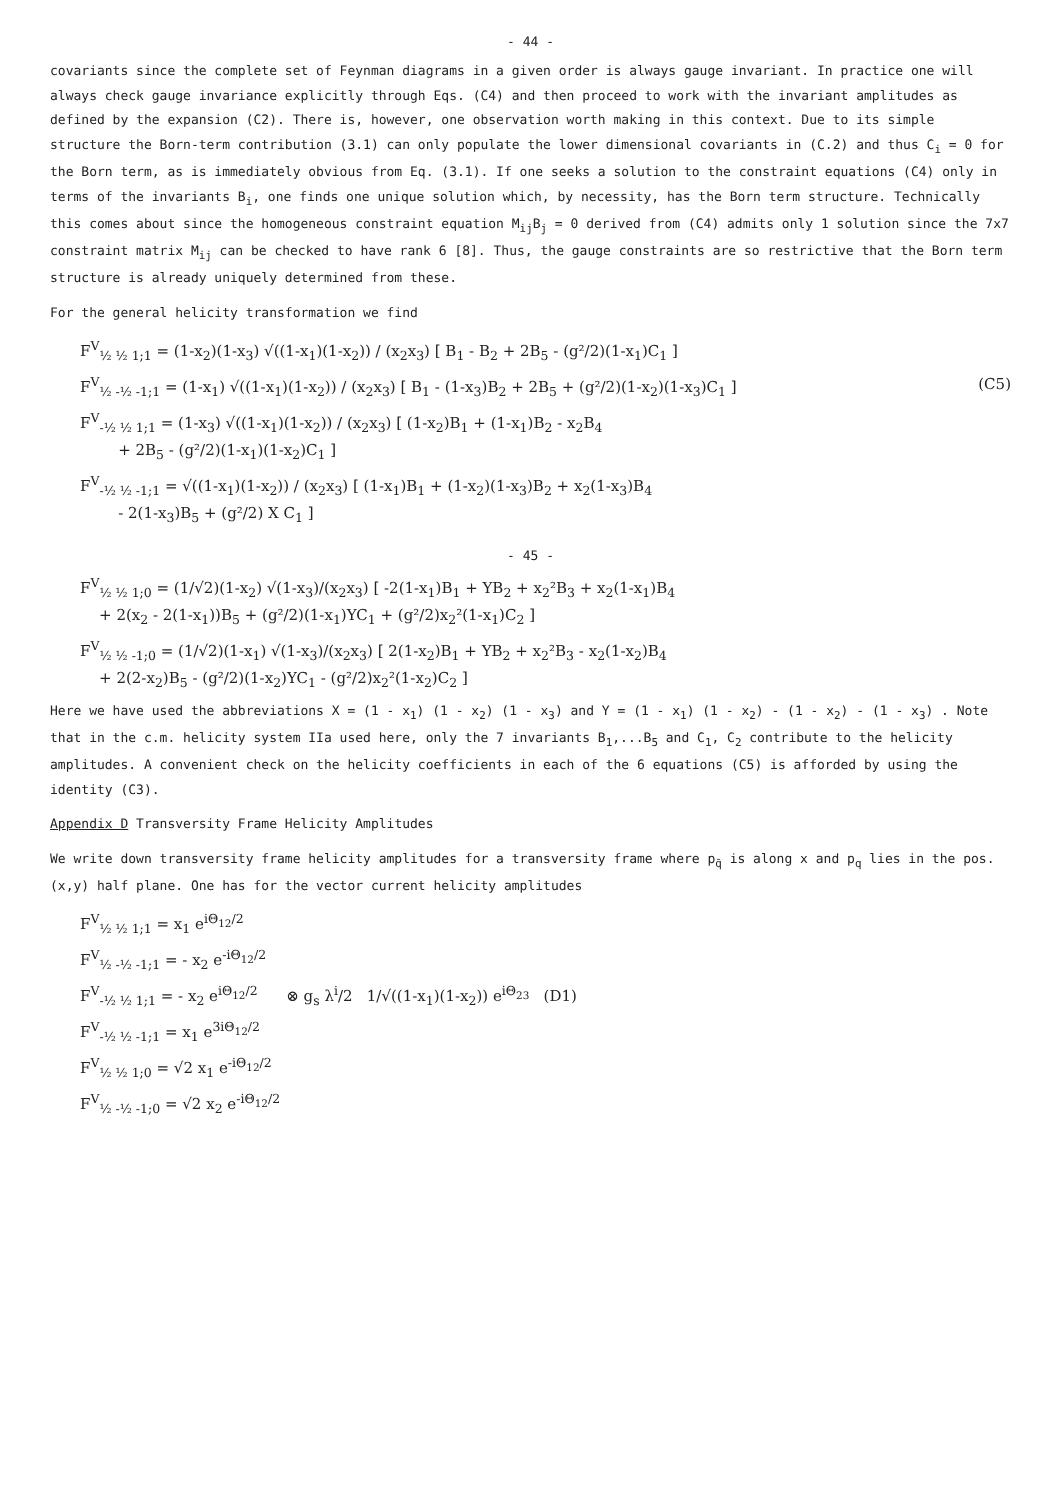- 44 -
covariants since the complete set of Feynman diagrams in a given order is always gauge invariant. In practice one will always check gauge invariance explicitly through Eqs. (C4) and then proceed to work with the invariant amplitudes as defined by the expansion (C2). There is, however, one observation worth making in this context. Due to its simple structure the Born-term contribution (3.1) can only populate the lower dimensional covariants in (C.2) and thus C<sub>i</sub> = 0 for the Born term, as is immediately obvious from Eq. (3.1). If one seeks a solution to the constraint equations (C4) only in terms of the invariants B<sub>i</sub>, one finds one unique solution which, by necessity, has the Born term structure. Technically this comes about since the homogeneous constraint equation M<sub>ij</sub>B<sub>j</sub> = 0 derived from (C4) admits only 1 solution since the 7x7 constraint matrix M<sub>ij</sub> can be checked to have rank 6 [8]. Thus, the gauge constraints are so restrictive that the Born term structure is already uniquely determined from these.
For the general helicity transformation we find
F<sup>V</sup><sub>½ ½ 1;1</sub> = (1-x<sub>2</sub>)(1-x<sub>3</sub>) √((1-x<sub>1</sub>)(1-x<sub>2</sub>)) / (x<sub>2</sub>x<sub>3</sub>) [ B<sub>1</sub> - B<sub>2</sub> + 2B<sub>5</sub> - (g²/2)(1-x<sub>1</sub>)C<sub>1</sub> ]
F<sup>V</sup><sub>½ -½ -1;1</sub> = (1-x<sub>1</sub>) √((1-x<sub>1</sub>)(1-x<sub>2</sub>)) / (x<sub>2</sub>x<sub>3</sub>) [ B<sub>1</sub> - (1-x<sub>3</sub>)B<sub>2</sub> + 2B<sub>5</sub> + (g²/2)(1-x<sub>2</sub>)(1-x<sub>3</sub>)C<sub>1</sub> ] (C5)
F<sup>V</sup><sub>-½ ½ 1;1</sub> = (1-x<sub>3</sub>) √((1-x<sub>1</sub>)(1-x<sub>2</sub>)) / (x<sub>2</sub>x<sub>3</sub>) [ (1-x<sub>2</sub>)B<sub>1</sub> + (1-x<sub>1</sub>)B<sub>2</sub> - x<sub>2</sub>B<sub>4</sub>
+ 2B<sub>5</sub> - (g²/2)(1-x<sub>1</sub>)(1-x<sub>2</sub>)C<sub>1</sub> ]
F<sup>V</sup><sub>-½ ½ -1;1</sub> = √((1-x<sub>1</sub>)(1-x<sub>2</sub>)) / (x<sub>2</sub>x<sub>3</sub>) [ (1-x<sub>1</sub>)B<sub>1</sub> + (1-x<sub>2</sub>)(1-x<sub>3</sub>)B<sub>2</sub> + x<sub>2</sub>(1-x<sub>3</sub>)B<sub>4</sub>
- 2(1-x<sub>3</sub>)B<sub>5</sub> + (g²/2) X C<sub>1</sub> ]
- 45 -
F<sup>V</sup><sub>½ ½ 1;0</sub> = (1/√2)(1-x<sub>2</sub>) √(1-x<sub>3</sub>)/(x<sub>2</sub>x<sub>3</sub>) [ -2(1-x<sub>1</sub>)B<sub>1</sub> + YB<sub>2</sub> + x<sub>2</sub>²B<sub>3</sub> + x<sub>2</sub>(1-x<sub>1</sub>)B<sub>4</sub>
+ 2(x<sub>2</sub> - 2(1-x<sub>1</sub>))B<sub>5</sub> + (g²/2)(1-x<sub>1</sub>)YC<sub>1</sub> + (g²/2)x<sub>2</sub>²(1-x<sub>1</sub>)C<sub>2</sub> ]
F<sup>V</sup><sub>½ ½ -1;0</sub> = (1/√2)(1-x<sub>1</sub>) √(1-x<sub>3</sub>)/(x<sub>2</sub>x<sub>3</sub>) [ 2(1-x<sub>2</sub>)B<sub>1</sub> + YB<sub>2</sub> + x<sub>2</sub>²B<sub>3</sub> - x<sub>2</sub>(1-x<sub>2</sub>)B<sub>4</sub>
+ 2(2-x<sub>2</sub>)B<sub>5</sub> - (g²/2)(1-x<sub>2</sub>)YC<sub>1</sub> - (g²/2)x<sub>2</sub>²(1-x<sub>2</sub>)C<sub>2</sub> ]
Here we have used the abbreviations X = (1 - x<sub>1</sub>) (1 - x<sub>2</sub>) (1 - x<sub>3</sub>) and Y = (1 - x<sub>1</sub>) (1 - x<sub>2</sub>) - (1 - x<sub>2</sub>) - (1 - x<sub>3</sub>) . Note that in the c.m. helicity system IIa used here, only the 7 invariants B<sub>1</sub>,...B<sub>5</sub> and C<sub>1</sub>, C<sub>2</sub> contribute to the helicity amplitudes. A convenient check on the helicity coefficients in each of the 6 equations (C5) is afforded by using the identity (C3).
Appendix D Transversity Frame Helicity Amplitudes
We write down transversity frame helicity amplitudes for a transversity frame where p<sub>q̄</sub> is along x and p<sub>q</sub> lies in the pos. (x,y) half plane. One has for the vector current helicity amplitudes
F<sup>V</sup><sub>½ ½ 1;1</sub> = x<sub>1</sub> e<sup>iΘ<sub>12</sub>/2</sup>
F<sup>V</sup><sub>½ -½ -1;1</sub> = - x<sub>2</sub> e<sup>-iΘ<sub>12</sub>/2</sup>
F<sup>V</sup><sub>-½ ½ 1;1</sub> = - x<sub>2</sub> e<sup>iΘ<sub>12</sub>/2</sup> ⊗ g<sub>s</sub> λ<sup>i</sup>/2 1/√((1-x<sub>1</sub>)(1-x<sub>2</sub>)) e<sup>iΘ<sub>23</sub></sup> (D1)
F<sup>V</sup><sub>-½ ½ -1;1</sub> = x<sub>1</sub> e<sup>3iΘ<sub>12</sub>/2</sup>
F<sup>V</sup><sub>½ ½ 1;0</sub> = √2 x<sub>1</sub> e<sup>-iΘ<sub>12</sub>/2</sup>
F<sup>V</sup><sub>½ -½ -1;0</sub> = √2 x<sub>2</sub> e<sup>-iΘ<sub>12</sub>/2</sup>